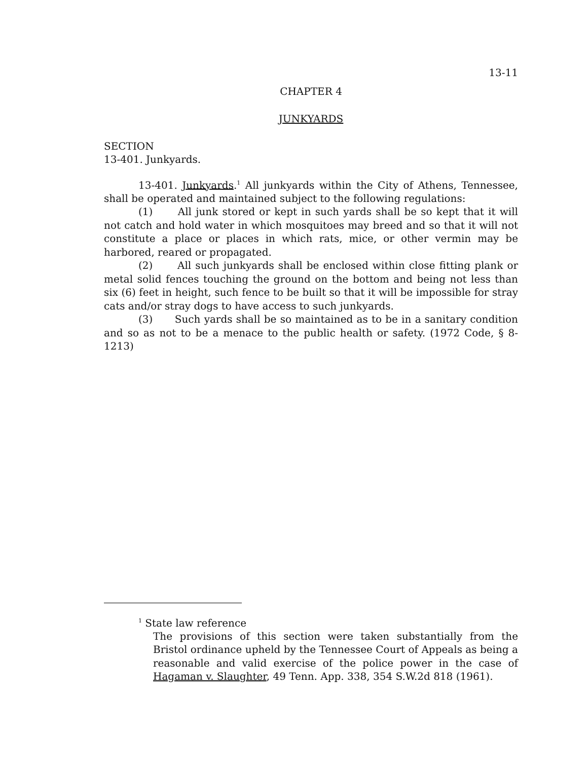13-11
CHAPTER 4
JUNKYARDS
SECTION
13-401. Junkyards.
13-401. Junkyards.<sup>1</sup> All junkyards within the City of Athens, Tennessee, shall be operated and maintained subject to the following regulations:
(1) All junk stored or kept in such yards shall be so kept that it will not catch and hold water in which mosquitoes may breed and so that it will not constitute a place or places in which rats, mice, or other vermin may be harbored, reared or propagated.
(2) All such junkyards shall be enclosed within close fitting plank or metal solid fences touching the ground on the bottom and being not less than six (6) feet in height, such fence to be built so that it will be impossible for stray cats and/or stray dogs to have access to such junkyards.
(3) Such yards shall be so maintained as to be in a sanitary condition and so as not to be a menace to the public health or safety. (1972 Code, § 8-1213)
<sup>1</sup> State law reference
The provisions of this section were taken substantially from the Bristol ordinance upheld by the Tennessee Court of Appeals as being a reasonable and valid exercise of the police power in the case of Hagaman v. Slaughter, 49 Tenn. App. 338, 354 S.W.2d 818 (1961).